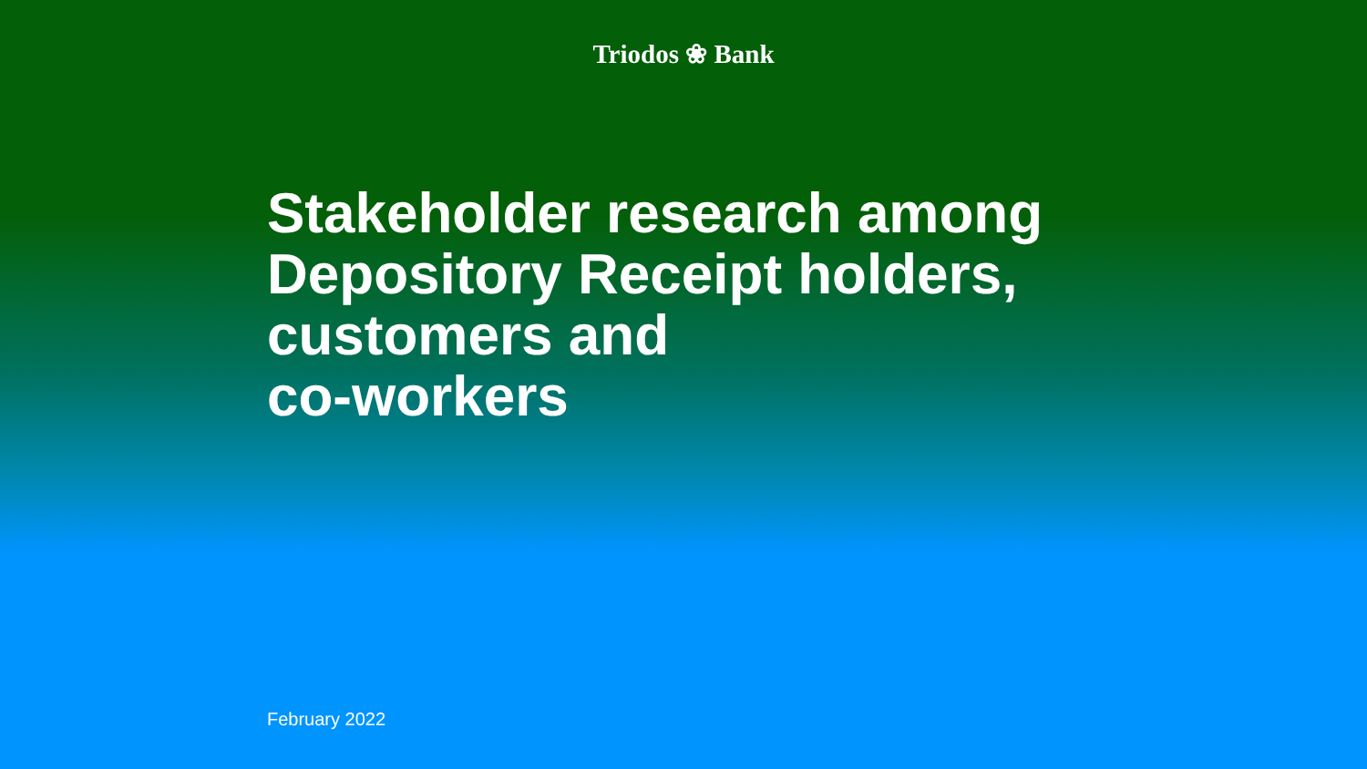Triodos ❀ Bank
Stakeholder research among
Depository Receipt holders,
customers and
co-workers
February 2022